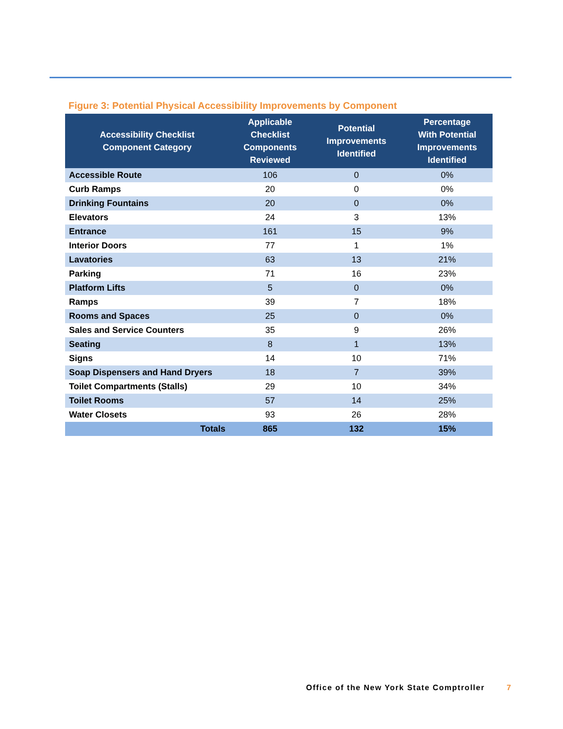Figure 3: Potential Physical Accessibility Improvements by Component
| Accessibility Checklist Component Category | Applicable Checklist Components Reviewed | Potential Improvements Identified | Percentage With Potential Improvements Identified |
| --- | --- | --- | --- |
| Accessible Route | 106 | 0 | 0% |
| Curb Ramps | 20 | 0 | 0% |
| Drinking Fountains | 20 | 0 | 0% |
| Elevators | 24 | 3 | 13% |
| Entrance | 161 | 15 | 9% |
| Interior Doors | 77 | 1 | 1% |
| Lavatories | 63 | 13 | 21% |
| Parking | 71 | 16 | 23% |
| Platform Lifts | 5 | 0 | 0% |
| Ramps | 39 | 7 | 18% |
| Rooms and Spaces | 25 | 0 | 0% |
| Sales and Service Counters | 35 | 9 | 26% |
| Seating | 8 | 1 | 13% |
| Signs | 14 | 10 | 71% |
| Soap Dispensers and Hand Dryers | 18 | 7 | 39% |
| Toilet Compartments (Stalls) | 29 | 10 | 34% |
| Toilet Rooms | 57 | 14 | 25% |
| Water Closets | 93 | 26 | 28% |
| Totals | 865 | 132 | 15% |
Office of the New York State Comptroller
7